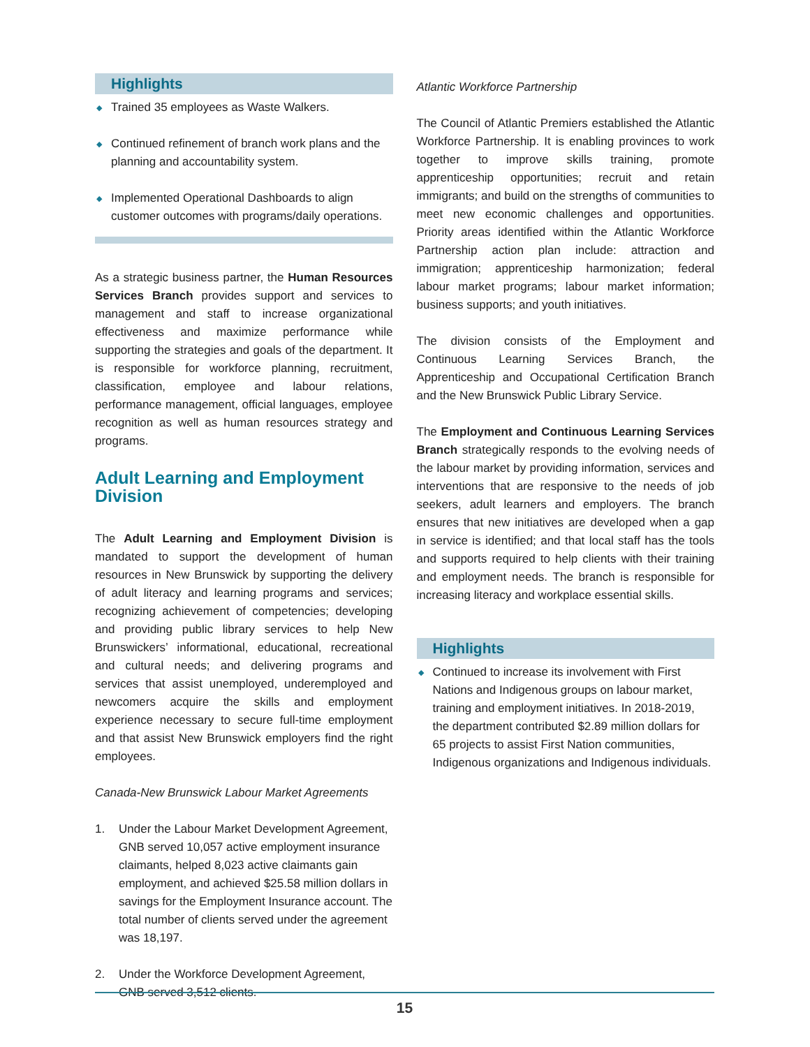Highlights
◆ Trained 35 employees as Waste Walkers.
◆ Continued refinement of branch work plans and the planning and accountability system.
◆ Implemented Operational Dashboards to align customer outcomes with programs/daily operations.
As a strategic business partner, the Human Resources Services Branch provides support and services to management and staff to increase organizational effectiveness and maximize performance while supporting the strategies and goals of the department. It is responsible for workforce planning, recruitment, classification, employee and labour relations, performance management, official languages, employee recognition as well as human resources strategy and programs.
Adult Learning and Employment Division
The Adult Learning and Employment Division is mandated to support the development of human resources in New Brunswick by supporting the delivery of adult literacy and learning programs and services; recognizing achievement of competencies; developing and providing public library services to help New Brunswickers’ informational, educational, recreational and cultural needs; and delivering programs and services that assist unemployed, underemployed and newcomers acquire the skills and employment experience necessary to secure full-time employment and that assist New Brunswick employers find the right employees.
Canada-New Brunswick Labour Market Agreements
1. Under the Labour Market Development Agreement, GNB served 10,057 active employment insurance claimants, helped 8,023 active claimants gain employment, and achieved $25.58 million dollars in savings for the Employment Insurance account. The total number of clients served under the agreement was 18,197.
2. Under the Workforce Development Agreement, GNB served 3,512 clients.
Atlantic Workforce Partnership
The Council of Atlantic Premiers established the Atlantic Workforce Partnership. It is enabling provinces to work together to improve skills training, promote apprenticeship opportunities; recruit and retain immigrants; and build on the strengths of communities to meet new economic challenges and opportunities. Priority areas identified within the Atlantic Workforce Partnership action plan include: attraction and immigration; apprenticeship harmonization; federal labour market programs; labour market information; business supports; and youth initiatives.
The division consists of the Employment and Continuous Learning Services Branch, the Apprenticeship and Occupational Certification Branch and the New Brunswick Public Library Service.
The Employment and Continuous Learning Services Branch strategically responds to the evolving needs of the labour market by providing information, services and interventions that are responsive to the needs of job seekers, adult learners and employers. The branch ensures that new initiatives are developed when a gap in service is identified; and that local staff has the tools and supports required to help clients with their training and employment needs. The branch is responsible for increasing literacy and workplace essential skills.
Highlights
◆ Continued to increase its involvement with First Nations and Indigenous groups on labour market, training and employment initiatives. In 2018-2019, the department contributed $2.89 million dollars for 65 projects to assist First Nation communities, Indigenous organizations and Indigenous individuals.
15